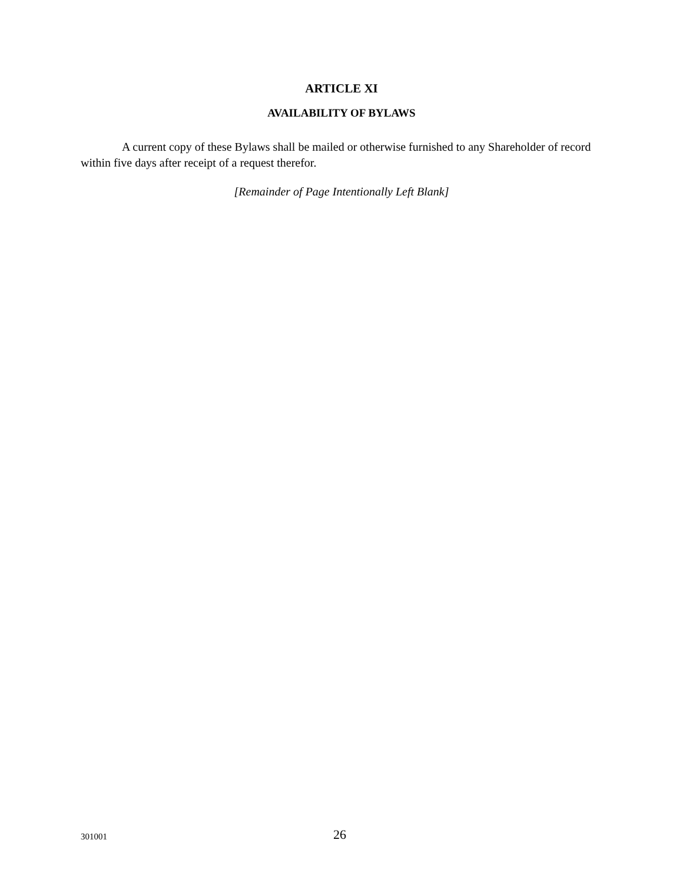ARTICLE XI
AVAILABILITY OF BYLAWS
A current copy of these Bylaws shall be mailed or otherwise furnished to any Shareholder of record within five days after receipt of a request therefor.
[Remainder of Page Intentionally Left Blank]
301001 26